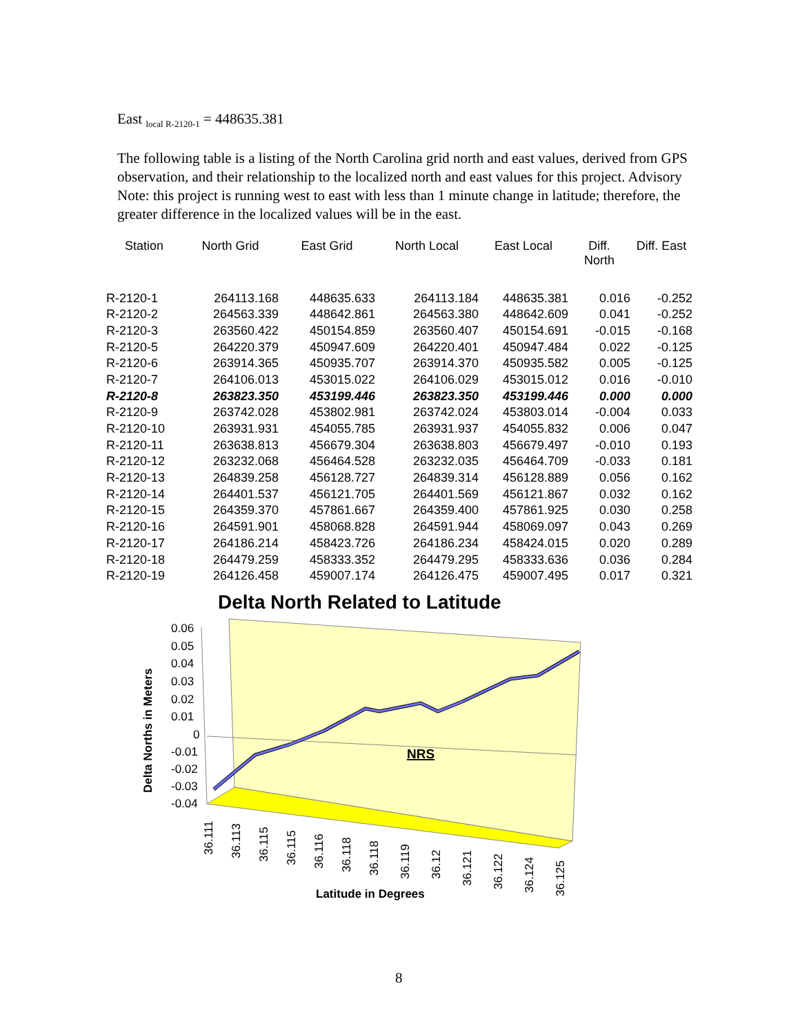East <sub>local R-2120-1</sub> = 448635.381
The following table is a listing of the North Carolina grid north and east values, derived from GPS observation, and their relationship to the localized north and east values for this project. Advisory Note: this project is running west to east with less than 1 minute change in latitude; therefore, the greater difference in the localized values will be in the east.
| Station | North Grid | East Grid | North Local | East Local | Diff. North | Diff. East |
| --- | --- | --- | --- | --- | --- | --- |
| R-2120-1 | 264113.168 | 448635.633 | 264113.184 | 448635.381 | 0.016 | -0.252 |
| R-2120-2 | 264563.339 | 448642.861 | 264563.380 | 448642.609 | 0.041 | -0.252 |
| R-2120-3 | 263560.422 | 450154.859 | 263560.407 | 450154.691 | -0.015 | -0.168 |
| R-2120-5 | 264220.379 | 450947.609 | 264220.401 | 450947.484 | 0.022 | -0.125 |
| R-2120-6 | 263914.365 | 450935.707 | 263914.370 | 450935.582 | 0.005 | -0.125 |
| R-2120-7 | 264106.013 | 453015.022 | 264106.029 | 453015.012 | 0.016 | -0.010 |
| R-2120-8 | 263823.350 | 453199.446 | 263823.350 | 453199.446 | 0.000 | 0.000 |
| R-2120-9 | 263742.028 | 453802.981 | 263742.024 | 453803.014 | -0.004 | 0.033 |
| R-2120-10 | 263931.931 | 454055.785 | 263931.937 | 454055.832 | 0.006 | 0.047 |
| R-2120-11 | 263638.813 | 456679.304 | 263638.803 | 456679.497 | -0.010 | 0.193 |
| R-2120-12 | 263232.068 | 456464.528 | 263232.035 | 456464.709 | -0.033 | 0.181 |
| R-2120-13 | 264839.258 | 456128.727 | 264839.314 | 456128.889 | 0.056 | 0.162 |
| R-2120-14 | 264401.537 | 456121.705 | 264401.569 | 456121.867 | 0.032 | 0.162 |
| R-2120-15 | 264359.370 | 457861.667 | 264359.400 | 457861.925 | 0.030 | 0.258 |
| R-2120-16 | 264591.901 | 458068.828 | 264591.944 | 458069.097 | 0.043 | 0.269 |
| R-2120-17 | 264186.214 | 458423.726 | 264186.234 | 458424.015 | 0.020 | 0.289 |
| R-2120-18 | 264479.259 | 458333.352 | 264479.295 | 458333.636 | 0.036 | 0.284 |
| R-2120-19 | 264126.458 | 459007.174 | 264126.475 | 459007.495 | 0.017 | 0.321 |
Delta North Related to Latitude
NRS
0.06
0.05
0.04
0.03
0.02
0.01
0
-0.01
-0.02
-0.03
-0.04
Delta Norths in Meters
36.111
36.113
36.115
36.115
36.116
36.118
36.118
36.119
36.12
36.121
36.122
36.124
36.125
Latitude in Degrees
8